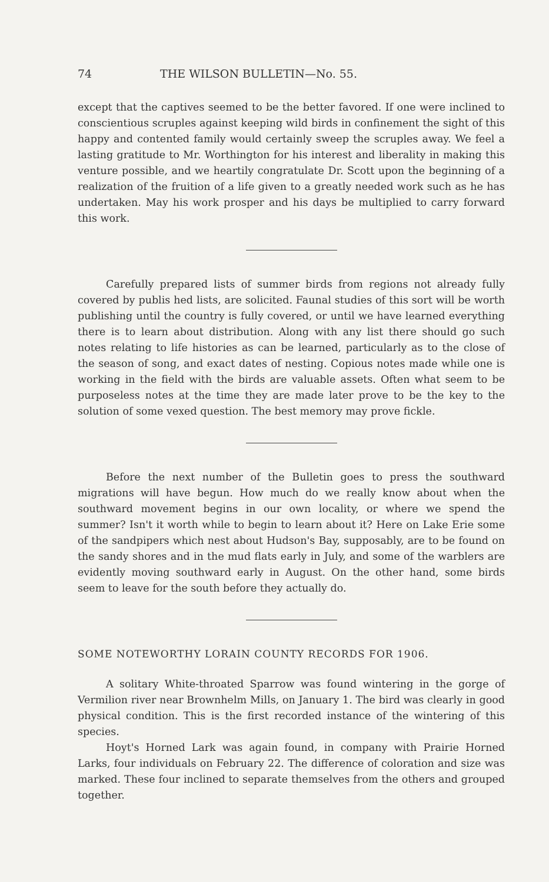74 THE WILSON BULLETIN—No. 55.
except that the captives seemed to be the better favored. If one were inclined to conscientious scruples against keeping wild birds in confinement the sight of this happy and contented family would certainly sweep the scruples away. We feel a lasting gratitude to Mr. Worthington for his interest and liberality in making this venture possible, and we heartily congratulate Dr. Scott upon the beginning of a realization of the fruition of a life given to a greatly needed work such as he has undertaken. May his work prosper and his days be multiplied to carry forward this work.
Carefully prepared lists of summer birds from regions not already fully covered by publis hed lists, are solicited. Faunal studies of this sort will be worth publishing until the country is fully covered, or until we have learned everything there is to learn about distribution. Along with any list there should go such notes relating to life histories as can be learned, particularly as to the close of the season of song, and exact dates of nesting. Copious notes made while one is working in the field with the birds are valuable assets. Often what seem to be purposeless notes at the time they are made later prove to be the key to the solution of some vexed question. The best memory may prove fickle.
Before the next number of the Bulletin goes to press the southward migrations will have begun. How much do we really know about when the southward movement begins in our own locality, or where we spend the summer? Isn't it worth while to begin to learn about it? Here on Lake Erie some of the sandpipers which nest about Hudson's Bay, supposably, are to be found on the sandy shores and in the mud flats early in July, and some of the warblers are evidently moving southward early in August. On the other hand, some birds seem to leave for the south before they actually do.
SOME NOTEWORTHY LORAIN COUNTY RECORDS FOR 1906.
A solitary White-throated Sparrow was found wintering in the gorge of Vermilion river near Brownhelm Mills, on January 1. The bird was clearly in good physical condition. This is the first recorded instance of the wintering of this species.
Hoyt's Horned Lark was again found, in company with Prairie Horned Larks, four individuals on February 22. The difference of coloration and size was marked. These four inclined to separate themselves from the others and grouped together.